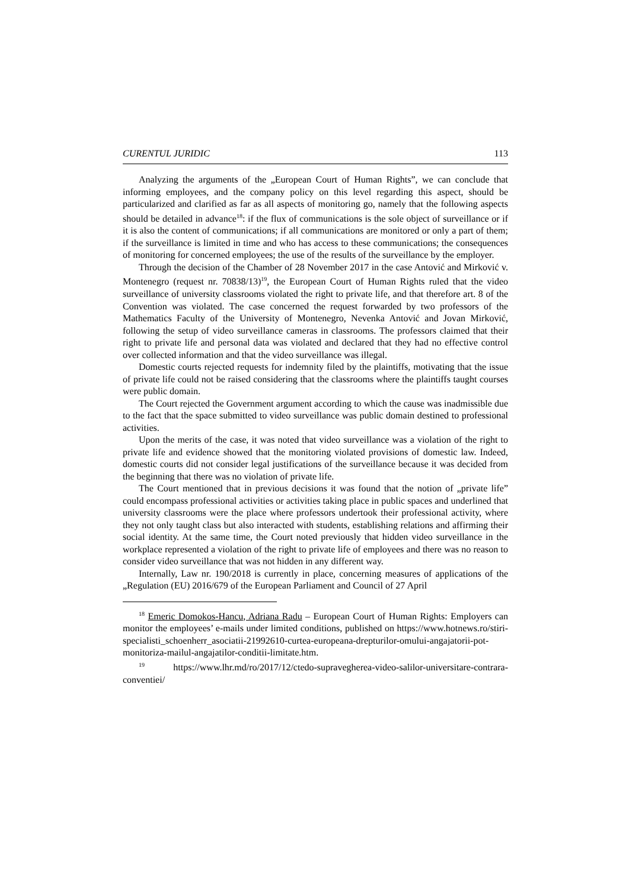CURENTUL JURIDIC 113
Analyzing the arguments of the „European Court of Human Rights”, we can conclude that informing employees, and the company policy on this level regarding this aspect, should be particularized and clarified as far as all aspects of monitoring go, namely that the following aspects should be detailed in advance<sup>18</sup>: if the flux of communications is the sole object of surveillance or if it is also the content of communications; if all communications are monitored or only a part of them; if the surveillance is limited in time and who has access to these communications; the consequences of monitoring for concerned employees; the use of the results of the surveillance by the employer.
Through the decision of the Chamber of 28 November 2017 in the case Antović and Mirković v. Montenegro (request nr. 70838/13)<sup>19</sup>, the European Court of Human Rights ruled that the video surveillance of university classrooms violated the right to private life, and that therefore art. 8 of the Convention was violated. The case concerned the request forwarded by two professors of the Mathematics Faculty of the University of Montenegro, Nevenka Antović and Jovan Mirković, following the setup of video surveillance cameras in classrooms. The professors claimed that their right to private life and personal data was violated and declared that they had no effective control over collected information and that the video surveillance was illegal.
Domestic courts rejected requests for indemnity filed by the plaintiffs, motivating that the issue of private life could not be raised considering that the classrooms where the plaintiffs taught courses were public domain.
The Court rejected the Government argument according to which the cause was inadmissible due to the fact that the space submitted to video surveillance was public domain destined to professional activities.
Upon the merits of the case, it was noted that video surveillance was a violation of the right to private life and evidence showed that the monitoring violated provisions of domestic law. Indeed, domestic courts did not consider legal justifications of the surveillance because it was decided from the beginning that there was no violation of private life.
The Court mentioned that in previous decisions it was found that the notion of „private life” could encompass professional activities or activities taking place in public spaces and underlined that university classrooms were the place where professors undertook their professional activity, where they not only taught class but also interacted with students, establishing relations and affirming their social identity. At the same time, the Court noted previously that hidden video surveillance in the workplace represented a violation of the right to private life of employees and there was no reason to consider video surveillance that was not hidden in any different way.
Internally, Law nr. 190/2018 is currently in place, concerning measures of applications of the „Regulation (EU) 2016/679 of the European Parliament and Council of 27 April
<sup>18</sup> Emeric Domokos-Hancu, Adriana Radu – European Court of Human Rights: Employers can monitor the employees’ e-mails under limited conditions, published on https://www.hotnews.ro/stiri-specialisti_schoenherr_asociatii-21992610-curtea-europeana-drepturilor-omului-angajatorii-pot-monitoriza-mailul-angajatilor-conditii-limitate.htm.
<sup>19</sup> https://www.lhr.md/ro/2017/12/ctedo-supravegherea-video-salilor-universitare-contrara-conventiei/